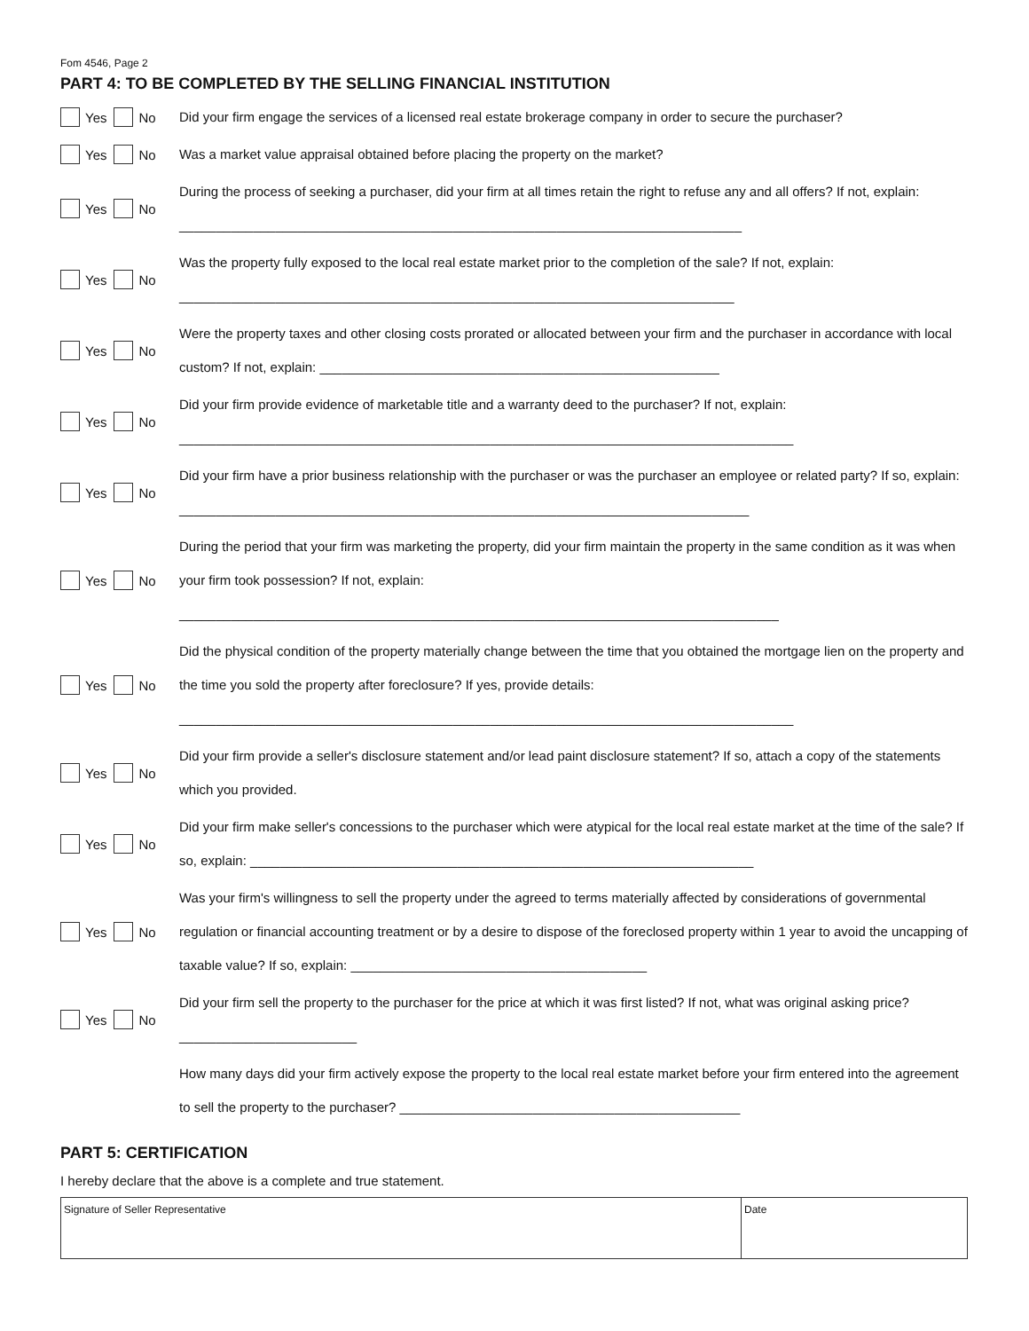Fom 4546, Page 2
PART 4: TO BE COMPLETED BY THE SELLING FINANCIAL INSTITUTION
Yes No
Did your firm engage the services of a licensed real estate brokerage company in order to secure the purchaser?
Yes No
Was a market value appraisal obtained before placing the property on the market?
Yes No
During the process of seeking a purchaser, did your firm at all times retain the right to refuse any and all offers? If not, explain: ____________________________________________________________________________
Yes No
Was the property fully exposed to the local real estate market prior to the completion of the sale? If not, explain:
___________________________________________________________________________
Yes No
Were the property taxes and other closing costs prorated or allocated between your firm and the purchaser in accordance with local custom? If not, explain: ______________________________________________________
Yes No
Did your firm provide evidence of marketable title and a warranty deed to the purchaser? If not, explain:
___________________________________________________________________________________
Yes No
Did your firm have a prior business relationship with the purchaser or was the purchaser an employee or related party? If so, explain: _____________________________________________________________________________
Yes No
During the period that your firm was marketing the property, did your firm maintain the property in the same condition as it was when your firm took possession? If not, explain:
_________________________________________________________________________________
Yes No
Did the physical condition of the property materially change between the time that you obtained the mortgage lien on the property and the time you sold the property after foreclosure? If yes, provide details:
___________________________________________________________________________________
Yes No
Did your firm provide a seller's disclosure statement and/or lead paint disclosure statement? If so, attach a copy of the statements which you provided.
Yes No
Did your firm make seller's concessions to the purchaser which were atypical for the local real estate market at the time of the sale? If so, explain: ____________________________________________________________________
Yes No
Was your firm's willingness to sell the property under the agreed to terms materially affected by considerations of governmental regulation or financial accounting treatment or by a desire to dispose of the foreclosed property within 1 year to avoid the uncapping of taxable value? If so, explain: ________________________________________
Yes No
Did your firm sell the property to the purchaser for the price at which it was first listed? If not, what was original asking price? ________________________
How many days did your firm actively expose the property to the local real estate market before your firm entered into the agreement to sell the property to the purchaser? ______________________________________________
PART 5: CERTIFICATION
I hereby declare that the above is a complete and true statement.
| Signature of Seller Representative | Date |